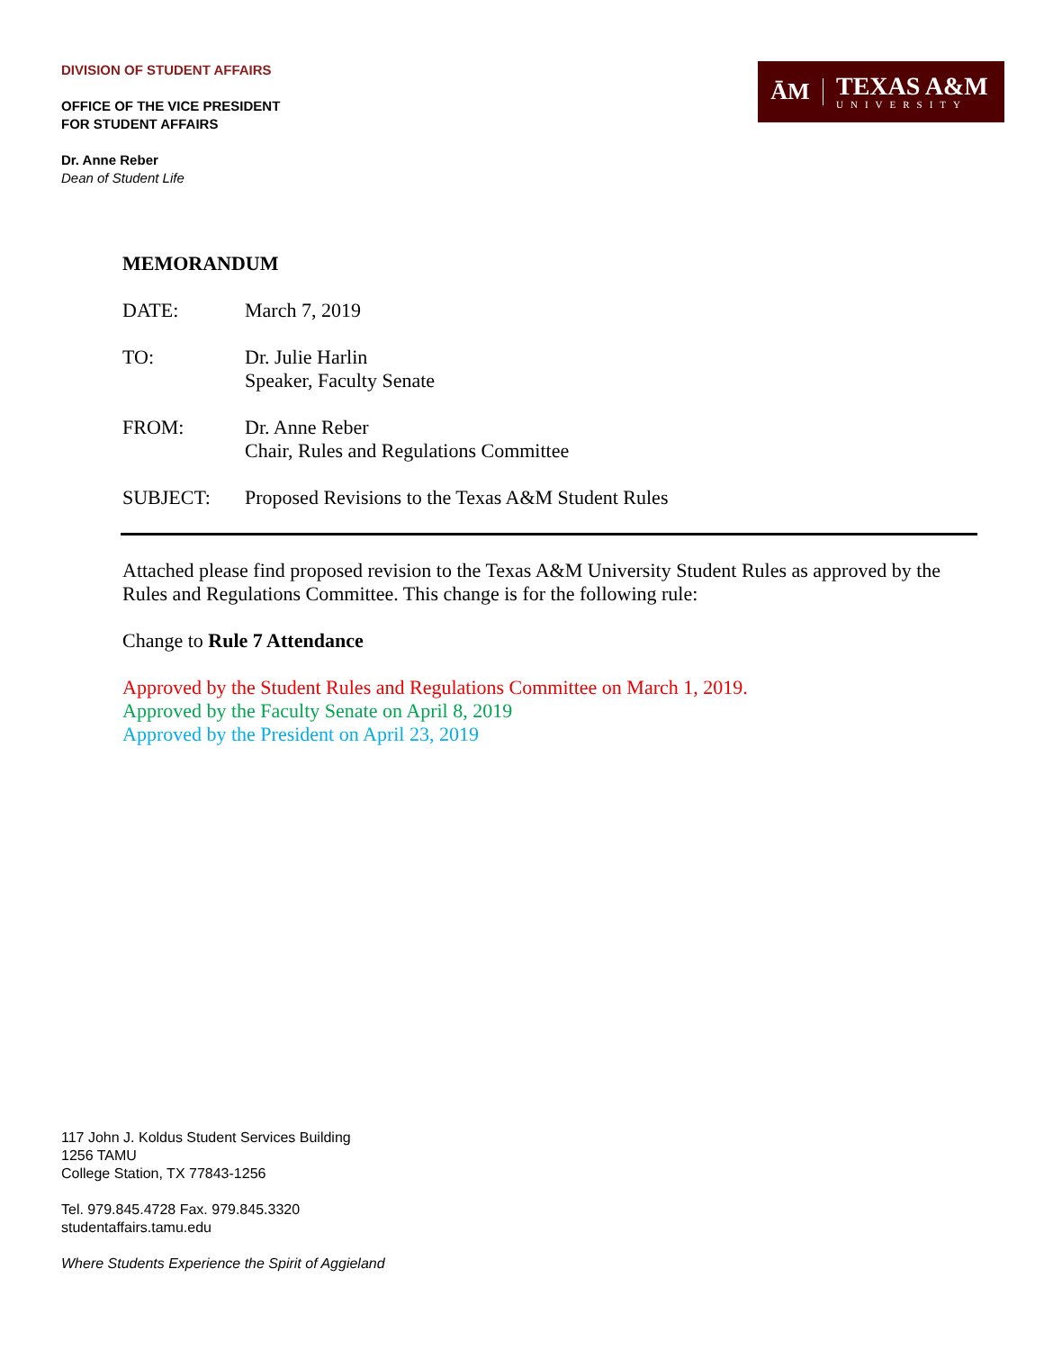DIVISION OF STUDENT AFFAIRS
OFFICE OF THE VICE PRESIDENT
FOR STUDENT AFFAIRS
Dr. Anne Reber
Dean of Student Life
ĀM
TEXAS A&M
UNIVERSITY
MEMORANDUM
DATE: March 7, 2019
TO: Dr. Julie Harlin
Speaker, Faculty Senate
FROM: Dr. Anne Reber
Chair, Rules and Regulations Committee
SUBJECT: Proposed Revisions to the Texas A&M Student Rules
Attached please find proposed revision to the Texas A&M University Student Rules as approved by the Rules and Regulations Committee. This change is for the following rule:
Change to Rule 7 Attendance
Approved by the Student Rules and Regulations Committee on March 1, 2019.
Approved by the Faculty Senate on April 8, 2019
Approved by the President on April 23, 2019
117 John J. Koldus Student Services Building
1256 TAMU
College Station, TX 77843-1256
Tel. 979.845.4728 Fax. 979.845.3320
studentaffairs.tamu.edu
Where Students Experience the Spirit of Aggieland